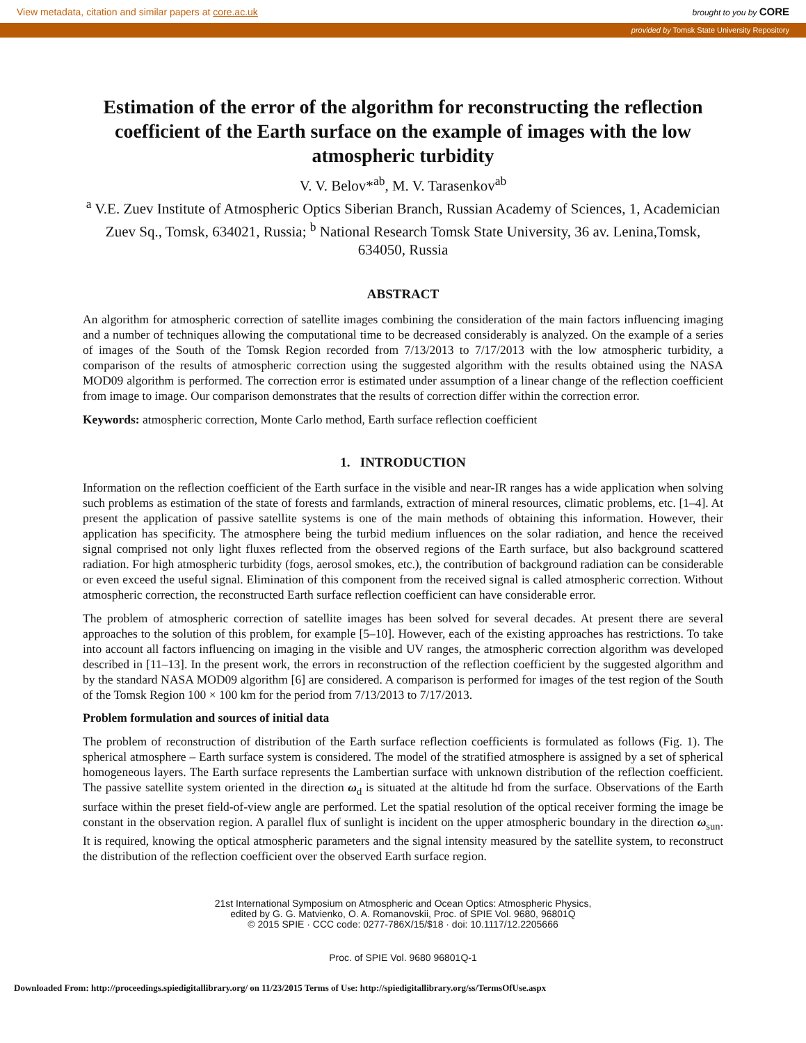View metadata, citation and similar papers at core.ac.uk brought to you by CORE
provided by Tomsk State University Repository
Estimation of the error of the algorithm for reconstructing the reflection coefficient of the Earth surface on the example of images with the low atmospheric turbidity
V. V. Belov*<sup>ab</sup>, M. V. Tarasenkov<sup>ab</sup>
<sup>a</sup> V.E. Zuev Institute of Atmospheric Optics Siberian Branch, Russian Academy of Sciences, 1, Academician Zuev Sq., Tomsk, 634021, Russia; <sup>b</sup> National Research Tomsk State University, 36 av. Lenina,Tomsk, 634050, Russia
ABSTRACT
An algorithm for atmospheric correction of satellite images combining the consideration of the main factors influencing imaging and a number of techniques allowing the computational time to be decreased considerably is analyzed. On the example of a series of images of the South of the Tomsk Region recorded from 7/13/2013 to 7/17/2013 with the low atmospheric turbidity, a comparison of the results of atmospheric correction using the suggested algorithm with the results obtained using the NASA MOD09 algorithm is performed. The correction error is estimated under assumption of a linear change of the reflection coefficient from image to image. Our comparison demonstrates that the results of correction differ within the correction error.
Keywords: atmospheric correction, Monte Carlo method, Earth surface reflection coefficient
1. INTRODUCTION
Information on the reflection coefficient of the Earth surface in the visible and near-IR ranges has a wide application when solving such problems as estimation of the state of forests and farmlands, extraction of mineral resources, climatic problems, etc. [1–4]. At present the application of passive satellite systems is one of the main methods of obtaining this information. However, their application has specificity. The atmosphere being the turbid medium influences on the solar radiation, and hence the received signal comprised not only light fluxes reflected from the observed regions of the Earth surface, but also background scattered radiation. For high atmospheric turbidity (fogs, aerosol smokes, etc.), the contribution of background radiation can be considerable or even exceed the useful signal. Elimination of this component from the received signal is called atmospheric correction. Without atmospheric correction, the reconstructed Earth surface reflection coefficient can have considerable error.
The problem of atmospheric correction of satellite images has been solved for several decades. At present there are several approaches to the solution of this problem, for example [5–10]. However, each of the existing approaches has restrictions. To take into account all factors influencing on imaging in the visible and UV ranges, the atmospheric correction algorithm was developed described in [11–13]. In the present work, the errors in reconstruction of the reflection coefficient by the suggested algorithm and by the standard NASA MOD09 algorithm [6] are considered. A comparison is performed for images of the test region of the South of the Tomsk Region 100 × 100 km for the period from 7/13/2013 to 7/17/2013.
Problem formulation and sources of initial data
The problem of reconstruction of distribution of the Earth surface reflection coefficients is formulated as follows (Fig. 1). The spherical atmosphere – Earth surface system is considered. The model of the stratified atmosphere is assigned by a set of spherical homogeneous layers. The Earth surface represents the Lambertian surface with unknown distribution of the reflection coefficient. The passive satellite system oriented in the direction ω<sub>d</sub> is situated at the altitude hd from the surface. Observations of the Earth surface within the preset field-of-view angle are performed. Let the spatial resolution of the optical receiver forming the image be constant in the observation region. A parallel flux of sunlight is incident on the upper atmospheric boundary in the direction ω<sub>sun</sub>. It is required, knowing the optical atmospheric parameters and the signal intensity measured by the satellite system, to reconstruct the distribution of the reflection coefficient over the observed Earth surface region.
21st International Symposium on Atmospheric and Ocean Optics: Atmospheric Physics,
edited by G. G. Matvienko, O. A. Romanovskii, Proc. of SPIE Vol. 9680, 96801Q
© 2015 SPIE · CCC code: 0277-786X/15/$18 · doi: 10.1117/12.2205666
Proc. of SPIE Vol. 9680 96801Q-1
Downloaded From: http://proceedings.spiedigitallibrary.org/ on 11/23/2015 Terms of Use: http://spiedigitallibrary.org/ss/TermsOfUse.aspx